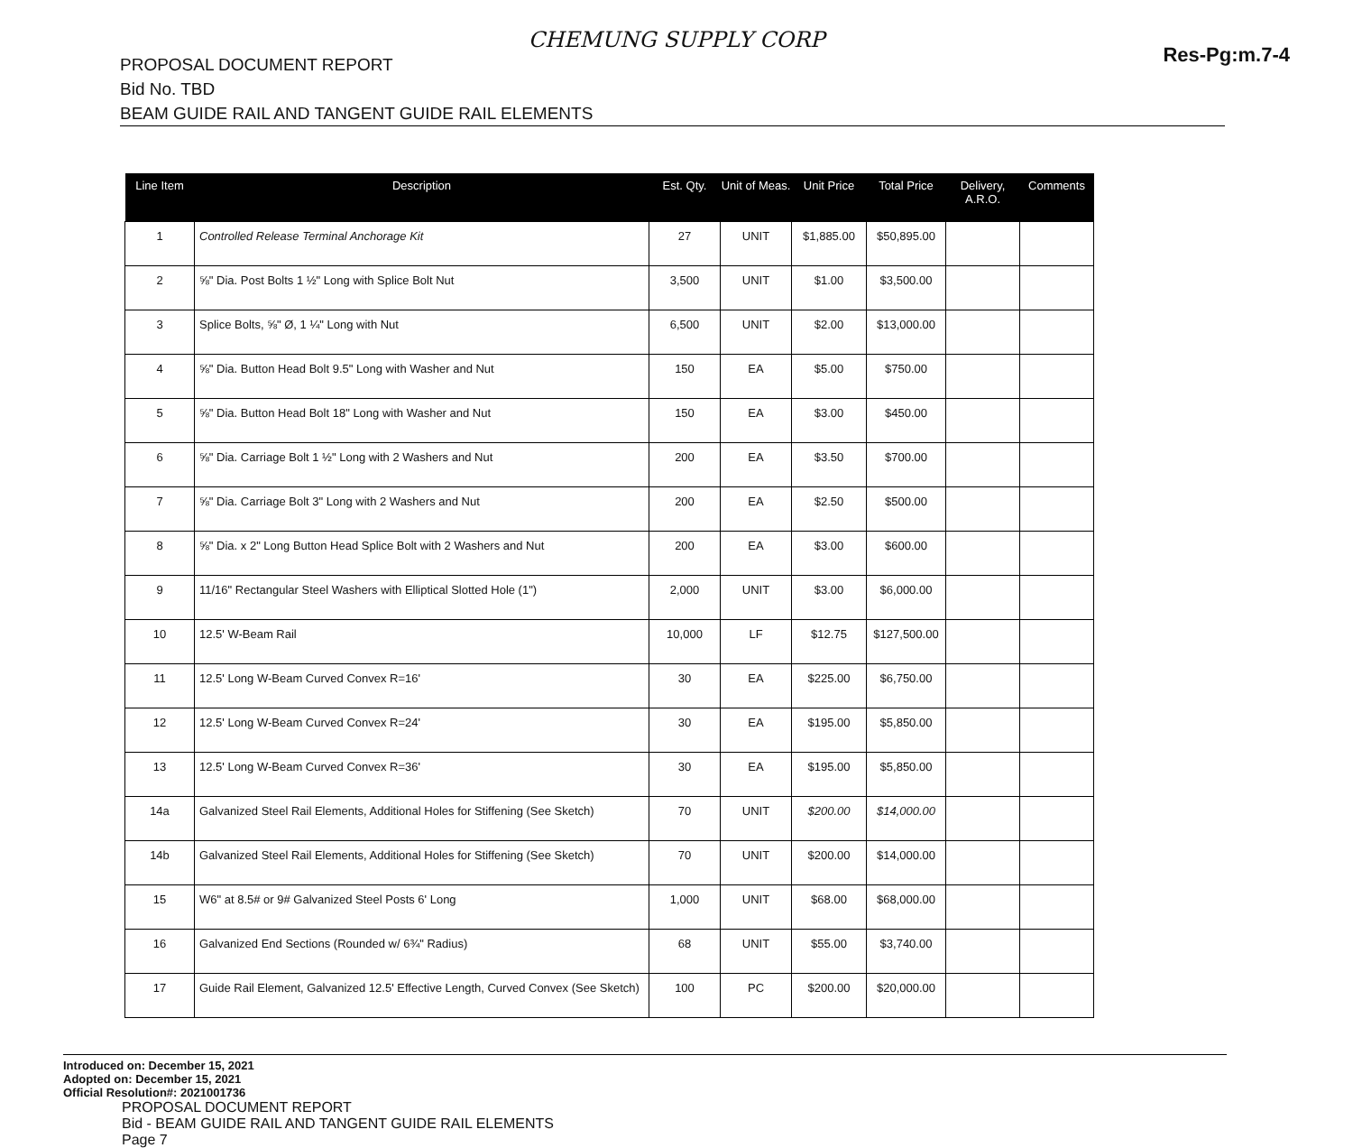CHEMUNG SUPPLY CORP
Res-Pg:m.7-4
PROPOSAL DOCUMENT REPORT
Bid No. TBD
BEAM GUIDE RAIL AND TANGENT GUIDE RAIL ELEMENTS
| Line Item | Description | Est. Qty. | Unit of Meas. | Unit Price | Total Price | Delivery, A.R.O. | Comments |
| --- | --- | --- | --- | --- | --- | --- | --- |
| 1 | Controlled Release Terminal Anchorage Kit | 27 | UNIT | $1,885.00 | $50,895.00 | | |
| 2 | ⅝" Dia. Post Bolts 1 ½" Long with Splice Bolt Nut | 3,500 | UNIT | $1.00 | $3,500.00 | | |
| 3 | Splice Bolts, ⅝" Ø, 1 ¼" Long with Nut | 6,500 | UNIT | $2.00 | $13,000.00 | | |
| 4 | ⅝" Dia. Button Head Bolt 9.5" Long with Washer and Nut | 150 | EA | $5.00 | $750.00 | | |
| 5 | ⅝" Dia. Button Head Bolt 18" Long with Washer and Nut | 150 | EA | $3.00 | $450.00 | | |
| 6 | ⅝" Dia. Carriage Bolt 1 ½" Long with 2 Washers and Nut | 200 | EA | $3.50 | $700.00 | | |
| 7 | ⅝" Dia. Carriage Bolt 3" Long with 2 Washers and Nut | 200 | EA | $2.50 | $500.00 | | |
| 8 | ⅝" Dia. x 2" Long Button Head Splice Bolt with 2 Washers and Nut | 200 | EA | $3.00 | $600.00 | | |
| 9 | 11/16" Rectangular Steel Washers with Elliptical Slotted Hole (1") | 2,000 | UNIT | $3.00 | $6,000.00 | | |
| 10 | 12.5' W-Beam Rail | 10,000 | LF | $12.75 | $127,500.00 | | |
| 11 | 12.5' Long W-Beam Curved Convex R=16' | 30 | EA | $225.00 | $6,750.00 | | |
| 12 | 12.5' Long W-Beam Curved Convex R=24' | 30 | EA | $195.00 | $5,850.00 | | |
| 13 | 12.5' Long W-Beam Curved Convex R=36' | 30 | EA | $195.00 | $5,850.00 | | |
| 14a | Galvanized Steel Rail Elements, Additional Holes for Stiffening (See Sketch) | 70 | UNIT | $200.00 | $14,000.00 | | |
| 14b | Galvanized Steel Rail Elements, Additional Holes for Stiffening (See Sketch) | 70 | UNIT | $200.00 | $14,000.00 | | |
| 15 | W6" at 8.5# or 9# Galvanized Steel Posts 6' Long | 1,000 | UNIT | $68.00 | $68,000.00 | | |
| 16 | Galvanized End Sections (Rounded w/ 6¾" Radius) | 68 | UNIT | $55.00 | $3,740.00 | | |
| 17 | Guide Rail Element, Galvanized 12.5' Effective Length, Curved Convex (See Sketch) | 100 | PC | $200.00 | $20,000.00 | | |
Introduced on: December 15, 2021
Adopted on: December 15, 2021
Official Resolution#: 2021001736
PROPOSAL DOCUMENT REPORT
Bid - BEAM GUIDE RAIL AND TANGENT GUIDE RAIL ELEMENTS
Page 7